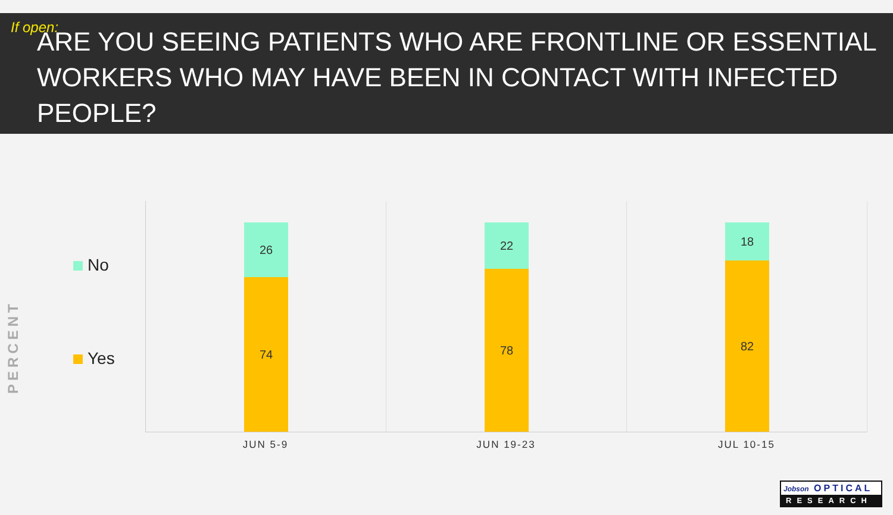If open:
ARE YOU SEEING PATIENTS WHO ARE FRONTLINE OR ESSENTIAL WORKERS WHO MAY HAVE BEEN IN CONTACT WITH INFECTED PEOPLE?
PERCENT
No
Yes
26
74
22
78
18
82
JUN 5-9 JUN 19-23 JUL 10-15
Jobson OPTICAL
RESEARCH